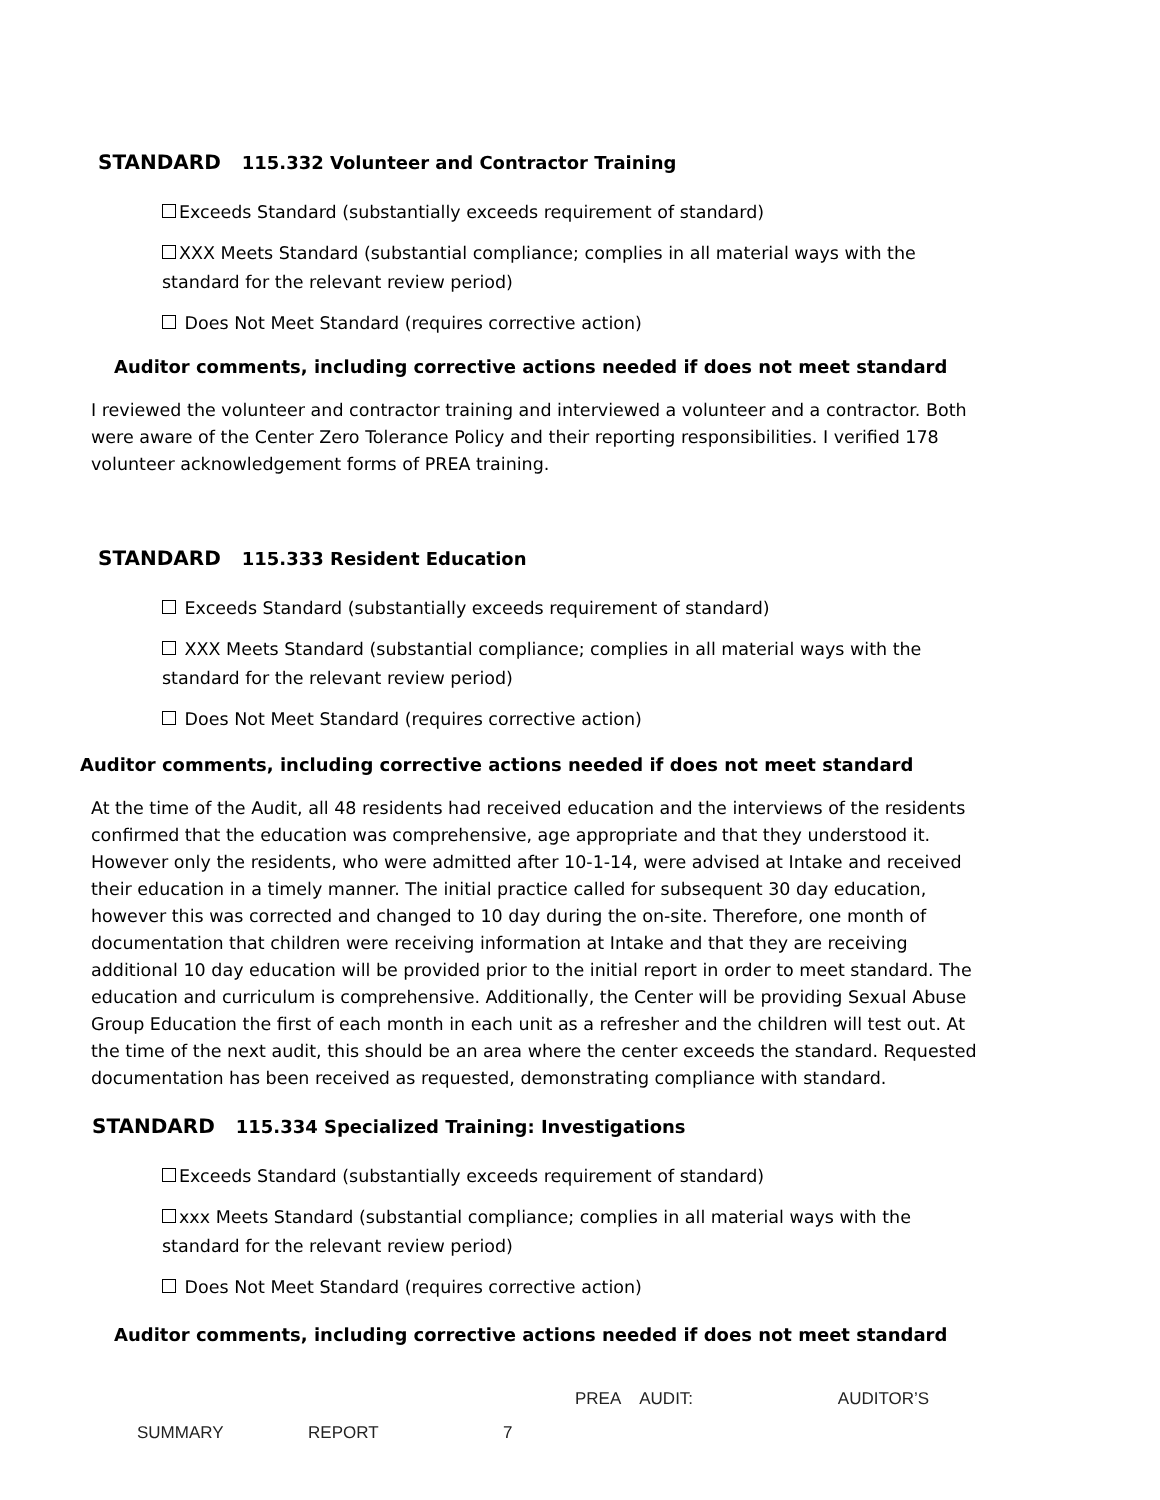STANDARD 115.332 Volunteer and Contractor Training
Exceeds Standard (substantially exceeds requirement of standard)
XXX Meets Standard (substantial compliance; complies in all material ways with the standard for the relevant review period)
Does Not Meet Standard (requires corrective action)
Auditor comments, including corrective actions needed if does not meet standard
I reviewed the volunteer and contractor training and interviewed a volunteer and a contractor. Both were aware of the Center Zero Tolerance Policy and their reporting responsibilities. I verified 178 volunteer acknowledgement forms of PREA training.
STANDARD 115.333 Resident Education
Exceeds Standard (substantially exceeds requirement of standard)
XXX Meets Standard (substantial compliance; complies in all material ways with the standard for the relevant review period)
Does Not Meet Standard (requires corrective action)
Auditor comments, including corrective actions needed if does not meet standard
At the time of the Audit, all 48 residents had received education and the interviews of the residents confirmed that the education was comprehensive, age appropriate and that they understood it. However only the residents, who were admitted after 10-1-14, were advised at Intake and received their education in a timely manner. The initial practice called for subsequent 30 day education, however this was corrected and changed to 10 day during the on-site. Therefore, one month of documentation that children were receiving information at Intake and that they are receiving additional 10 day education will be provided prior to the initial report in order to meet standard. The education and curriculum is comprehensive. Additionally, the Center will be providing Sexual Abuse Group Education the first of each month in each unit as a refresher and the children will test out. At the time of the next audit, this should be an area where the center exceeds the standard. Requested documentation has been received as requested, demonstrating compliance with standard.
STANDARD 115.334 Specialized Training: Investigations
Exceeds Standard (substantially exceeds requirement of standard)
xxx Meets Standard (substantial compliance; complies in all material ways with the standard for the relevant review period)
Does Not Meet Standard (requires corrective action)
Auditor comments, including corrective actions needed if does not meet standard
PREA AUDIT: AUDITOR’S
SUMMARY REPORT 7